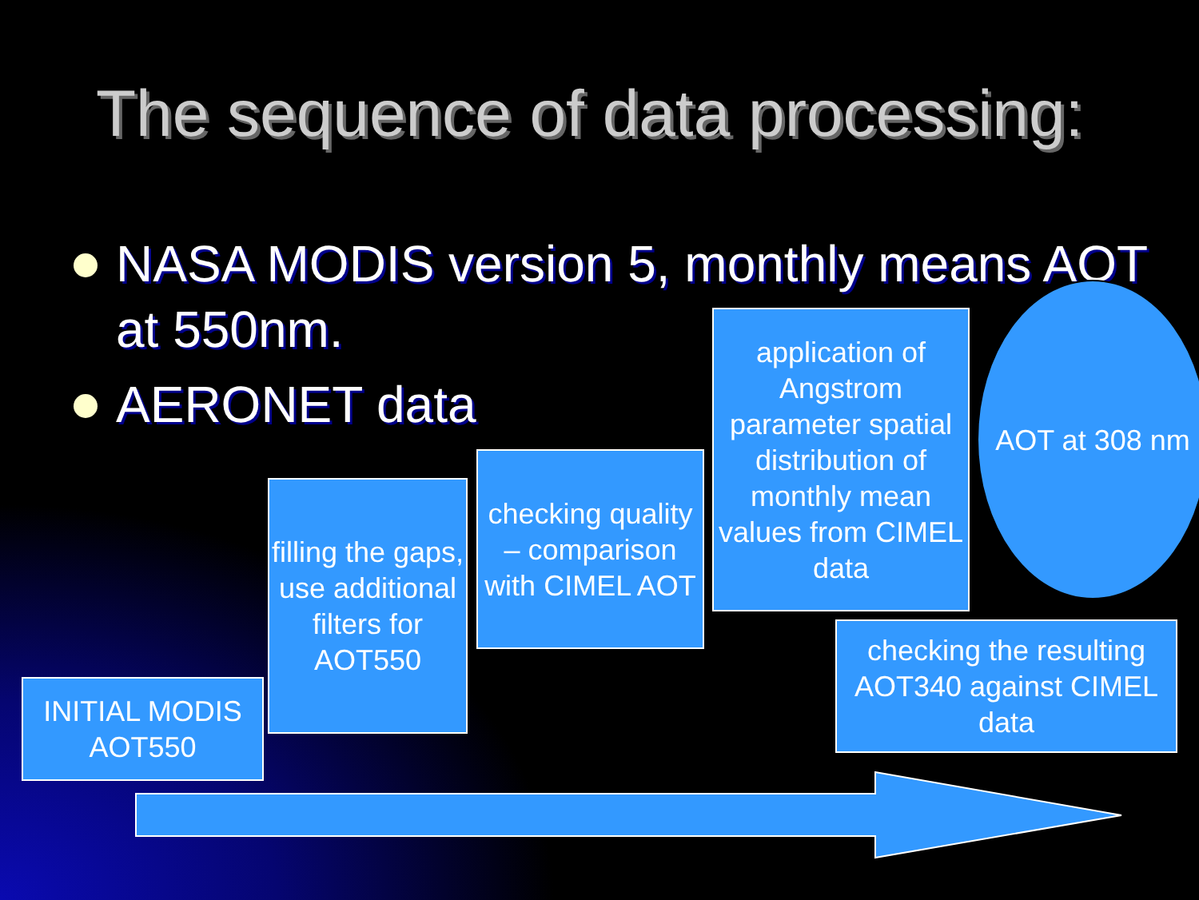The sequence of data processing:
NASA MODIS version 5, monthly means AOT at 550nm.
AERONET data
INITIAL MODIS AOT550
filling the gaps, use additional filters for AOT550
checking quality – comparison with CIMEL AOT
application of Angstrom parameter spatial distribution of monthly mean values from CIMEL data
AOT at 308 nm
checking the resulting AOT340 against CIMEL data